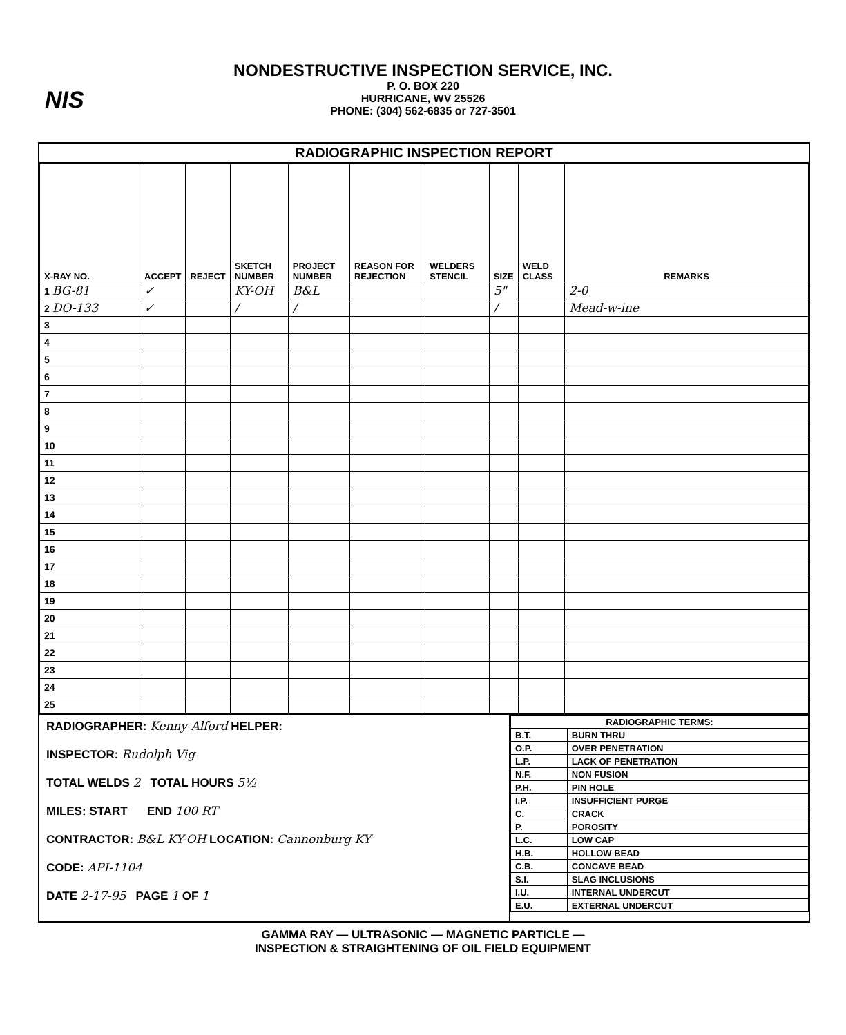NIS
NONDESTRUCTIVE INSPECTION SERVICE, INC.
P. O. BOX 220
HURRICANE, WV 25526
PHONE: (304) 562-6835 or 727-3501
RADIOGRAPHIC INSPECTION REPORT
| X-RAY NO. | ACCEPT | REJECT | SKETCH NUMBER | PROJECT NUMBER | REASON FOR REJECTION | WELDERS STENCIL | SIZE | WELD CLASS | REMARKS |
| --- | --- | --- | --- | --- | --- | --- | --- | --- | --- |
| 1 BG-81 | ✓ | | KY-OH | B&L | | | 5" | | 2-0 |
| 2 DO-133 | ✓ | | / | / | | | / | | Mead-w-ine |
| 3 | | | | | | | | | |
| 4 | | | | | | | | | |
| 5 | | | | | | | | | |
| 6 | | | | | | | | | |
| 7 | | | | | | | | | |
| 8 | | | | | | | | | |
| 9 | | | | | | | | | |
| 10 | | | | | | | | | |
| 11 | | | | | | | | | |
| 12 | | | | | | | | | |
| 13 | | | | | | | | | |
| 14 | | | | | | | | | |
| 15 | | | | | | | | | |
| 16 | | | | | | | | | |
| 17 | | | | | | | | | |
| 18 | | | | | | | | | |
| 19 | | | | | | | | | |
| 20 | | | | | | | | | |
| 21 | | | | | | | | | |
| 22 | | | | | | | | | |
| 23 | | | | | | | | | |
| 24 | | | | | | | | | |
| 25 | | | | | | | | | |
RADIOGRAPHER: Kenny Alford HELPER:
INSPECTOR: Rudolph Vig
TOTAL WELDS 2 TOTAL HOURS 5½
MILES: START END 100 RT
CONTRACTOR: B&L KY-OH LOCATION: Cannonburg KY
CODE: API-1104
DATE 2-17-95 PAGE 1 OF 1
| RADIOGRAPHIC TERMS: | |
| B.T. | BURN THRU |
| O.P. | OVER PENETRATION |
| L.P. | LACK OF PENETRATION |
| N.F. | NON FUSION |
| P.H. | PIN HOLE |
| I.P. | INSUFFICIENT PURGE |
| C. | CRACK |
| P. | POROSITY |
| L.C. | LOW CAP |
| H.B. | HOLLOW BEAD |
| C.B. | CONCAVE BEAD |
| S.I. | SLAG INCLUSIONS |
| I.U. | INTERNAL UNDERCUT |
| E.U. | EXTERNAL UNDERCUT |
GAMMA RAY — ULTRASONIC — MAGNETIC PARTICLE —
INSPECTION & STRAIGHTENING OF OIL FIELD EQUIPMENT